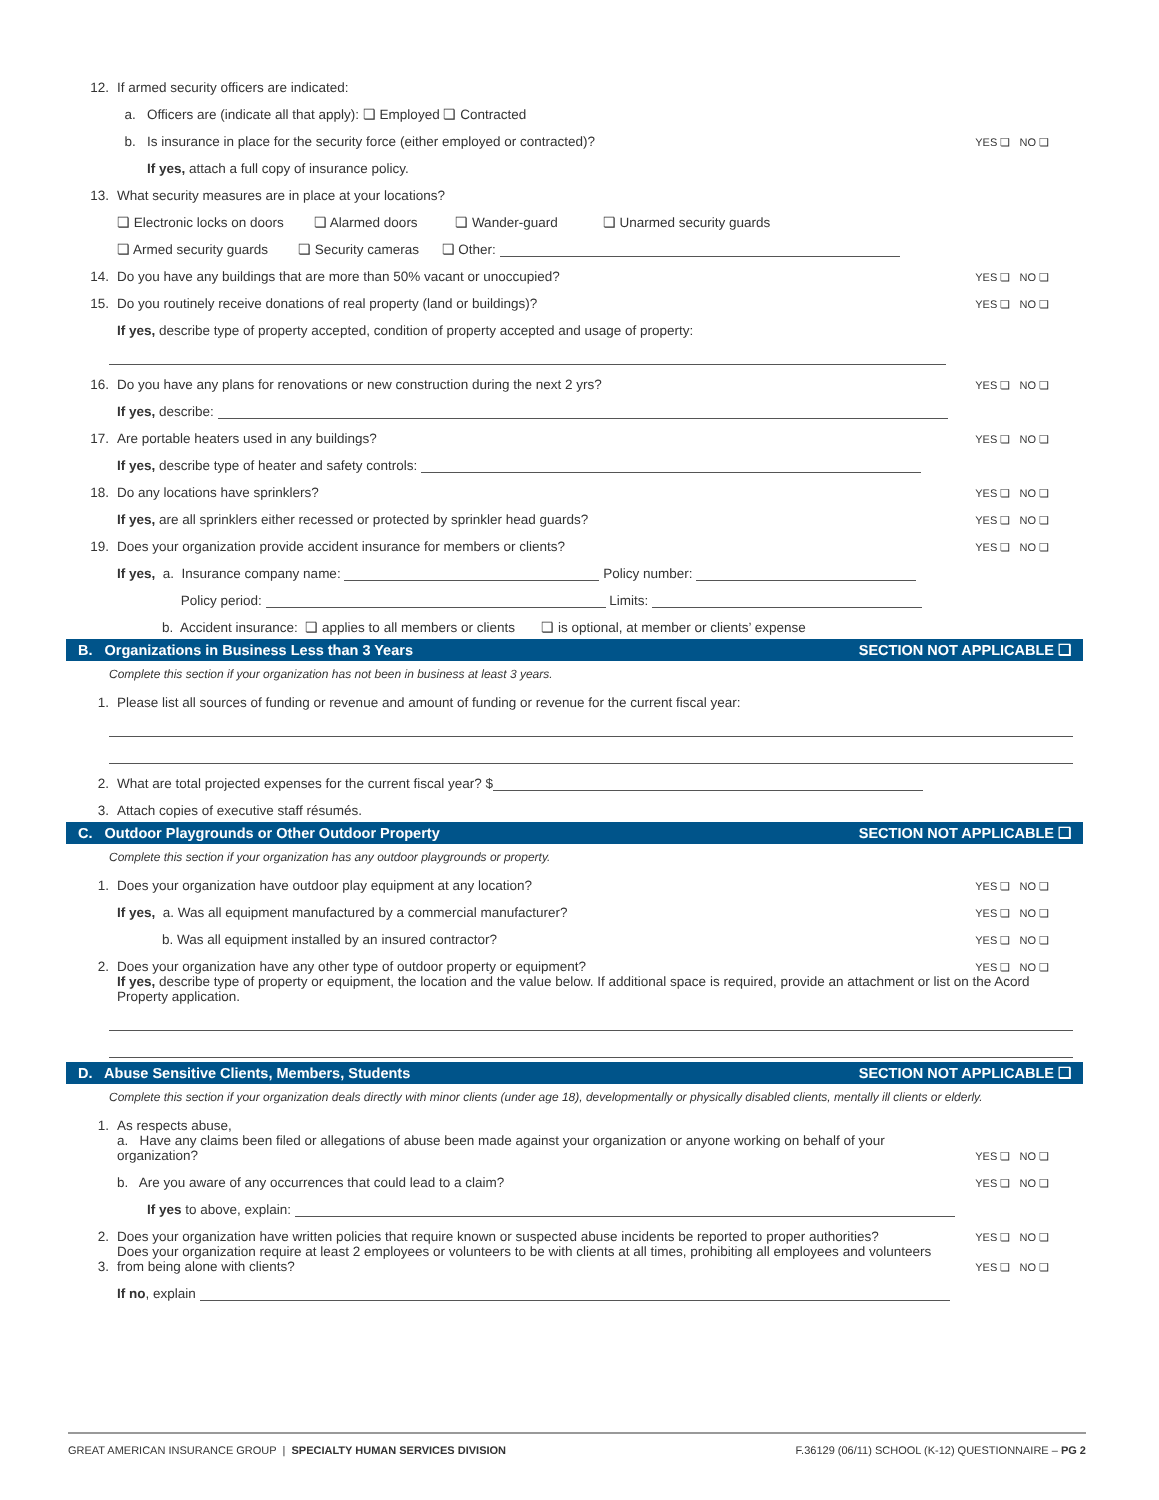12. If armed security officers are indicated:
a. Officers are (indicate all that apply): ❏ Employed ❏ Contracted
b. Is insurance in place for the security force (either employed or contracted)? YES ❏ NO ❏
If yes, attach a full copy of insurance policy.
13. What security measures are in place at your locations?
❏ Electronic locks on doors ❏ Alarmed doors ❏ Wander-guard ❏ Unarmed security guards
❏ Armed security guards ❏ Security cameras ❏ Other:
14. Do you have any buildings that are more than 50% vacant or unoccupied? YES ❏ NO ❏
15. Do you routinely receive donations of real property (land or buildings)? YES ❏ NO ❏
If yes, describe type of property accepted, condition of property accepted and usage of property:
16. Do you have any plans for renovations or new construction during the next 2 yrs? YES ❏ NO ❏
If yes, describe:
17. Are portable heaters used in any buildings? YES ❏ NO ❏
If yes, describe type of heater and safety controls:
18. Do any locations have sprinklers? YES ❏ NO ❏
If yes, are all sprinklers either recessed or protected by sprinkler head guards? YES ❏ NO ❏
19. Does your organization provide accident insurance for members or clients? YES ❏ NO ❏
If yes, a. Insurance company name: Policy number:
Policy period: Limits:
b. Accident insurance: ❏ applies to all members or clients ❏ is optional, at member or clients’ expense
B. Organizations in Business Less than 3 Years SECTION NOT APPLICABLE ❏
Complete this section if your organization has not been in business at least 3 years.
1. Please list all sources of funding or revenue and amount of funding or revenue for the current fiscal year:
2. What are total projected expenses for the current fiscal year? $
3. Attach copies of executive staff résumés.
C. Outdoor Playgrounds or Other Outdoor Property SECTION NOT APPLICABLE ❏
Complete this section if your organization has any outdoor playgrounds or property.
1. Does your organization have outdoor play equipment at any location? YES ❏ NO ❏
If yes, a. Was all equipment manufactured by a commercial manufacturer? YES ❏ NO ❏
b. Was all equipment installed by an insured contractor? YES ❏ NO ❏
2. Does your organization have any other type of outdoor property or equipment? YES ❏ NO ❏
If yes, describe type of property or equipment, the location and the value below. If additional space is required, provide an attachment or list on the Acord Property application.
D. Abuse Sensitive Clients, Members, Students SECTION NOT APPLICABLE ❏
Complete this section if your organization deals directly with minor clients (under age 18), developmentally or physically disabled clients, mentally ill clients or elderly.
1. As respects abuse,
a. Have any claims been filed or allegations of abuse been made against your organization or anyone working on behalf of your organization? YES ❏ NO ❏
b. Are you aware of any occurrences that could lead to a claim? YES ❏ NO ❏
If yes to above, explain:
2. Does your organization have written policies that require known or suspected abuse incidents be reported to proper authorities? YES ❏ NO ❏
3. Does your organization require at least 2 employees or volunteers to be with clients at all times, prohibiting all employees and volunteers from being alone with clients? YES ❏ NO ❏
If no, explain
GREAT AMERICAN INSURANCE GROUP | SPECIALTY HUMAN SERVICES DIVISION F.36129 (06/11) SCHOOL (K-12) QUESTIONNAIRE – PG 2